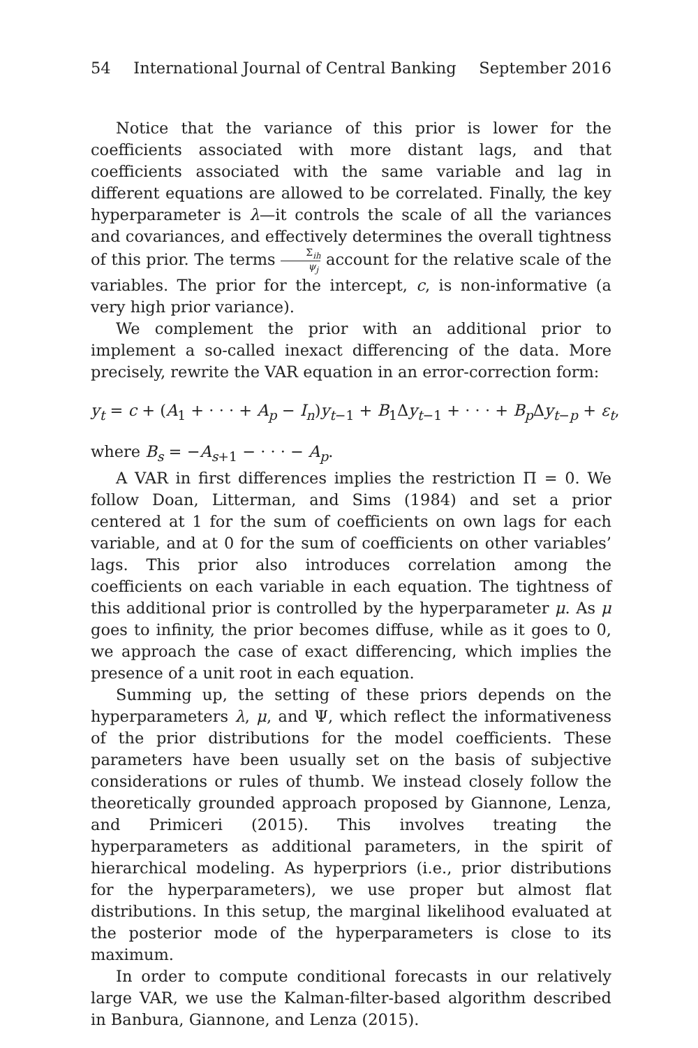54 International Journal of Central Banking September 2016
Notice that the variance of this prior is lower for the coefficients associated with more distant lags, and that coefficients associated with the same variable and lag in different equations are allowed to be correlated. Finally, the key hyperparameter is λ—it controls the scale of all the variances and covariances, and effectively determines the overall tightness of this prior. The terms Σ<sub>ih</sub> ψ<sub>j</sub> account for the relative scale of the variables. The prior for the intercept, c, is non-informative (a very high prior variance).
We complement the prior with an additional prior to implement a so-called inexact differencing of the data. More precisely, rewrite the VAR equation in an error-correction form:
y<sub>t</sub> = c + (A<sub>1</sub> + · · · + A<sub>p</sub> − I<sub>n</sub>)y<sub>t−1</sub> + B<sub>1</sub>Δy<sub>t−1</sub> + · · · + B<sub>p</sub> Δy<sub>t−p</sub> + ε<sub>t</sub>,
where B<sub>s</sub> = −A<sub>s+1</sub> − · · · − A<sub>p</sub>.
A VAR in first differences implies the restriction Π = 0. We follow Doan, Litterman, and Sims (1984) and set a prior centered at 1 for the sum of coefficients on own lags for each variable, and at 0 for the sum of coefficients on other variables’ lags. This prior also introduces correlation among the coefficients on each variable in each equation. The tightness of this additional prior is controlled by the hyperparameter μ. As μ goes to infinity, the prior becomes diffuse, while as it goes to 0, we approach the case of exact differencing, which implies the presence of a unit root in each equation.
Summing up, the setting of these priors depends on the hyperparameters λ, μ, and Ψ, which reflect the informativeness of the prior distributions for the model coefficients. These parameters have been usually set on the basis of subjective considerations or rules of thumb. We instead closely follow the theoretically grounded approach proposed by Giannone, Lenza, and Primiceri (2015). This involves treating the hyperparameters as additional parameters, in the spirit of hierarchical modeling. As hyperpriors (i.e., prior distributions for the hyperparameters), we use proper but almost flat distributions. In this setup, the marginal likelihood evaluated at the posterior mode of the hyperparameters is close to its maximum.
In order to compute conditional forecasts in our relatively large VAR, we use the Kalman-filter-based algorithm described in Banbura, Giannone, and Lenza (2015).